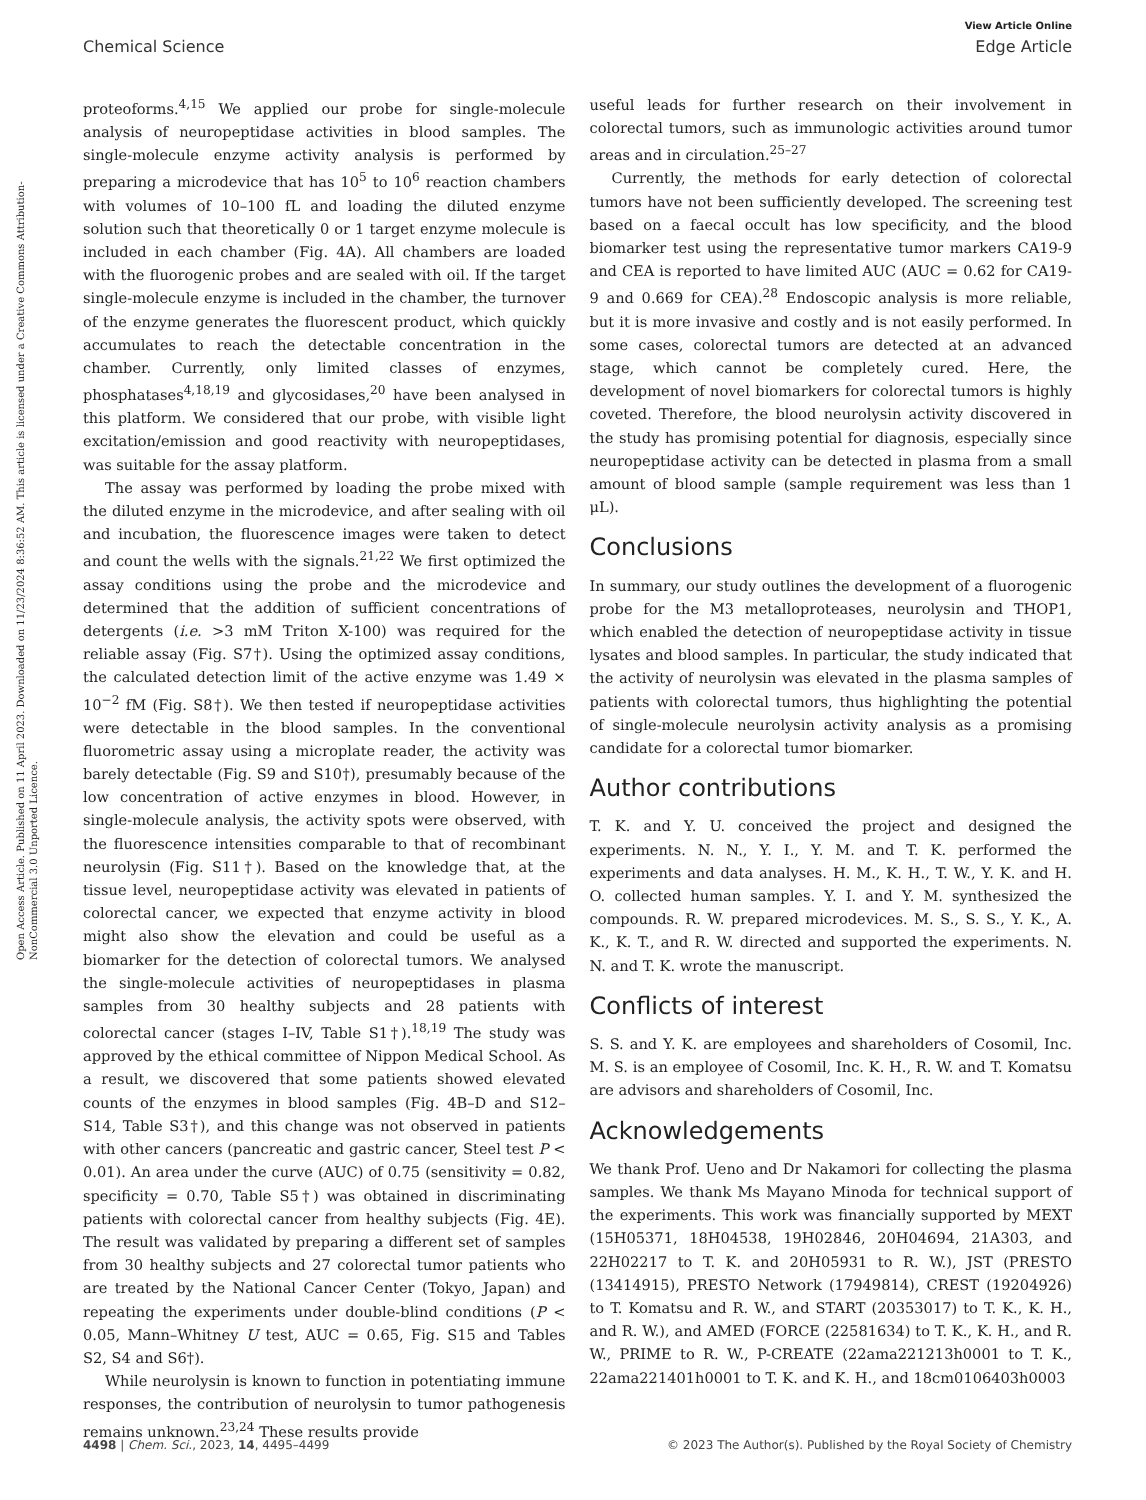View Article Online
Chemical Science Edge Article
Open Access Article. Published on 11 April 2023. Downloaded on 11/23/2024 8:36:52 AM. This article is licensed under a Creative Commons Attribution-NonCommercial 3.0 Unported Licence.
proteoforms.<sup>4,15</sup> We applied our probe for single-molecule analysis of neuropeptidase activities in blood samples. The single-molecule enzyme activity analysis is performed by preparing a microdevice that has 10<sup>5</sup> to 10<sup>6</sup> reaction chambers with volumes of 10–100 fL and loading the diluted enzyme solution such that theoretically 0 or 1 target enzyme molecule is included in each chamber (Fig. 4A). All chambers are loaded with the fluorogenic probes and are sealed with oil. If the target single-molecule enzyme is included in the chamber, the turnover of the enzyme generates the fluorescent product, which quickly accumulates to reach the detectable concentration in the chamber. Currently, only limited classes of enzymes, phosphatases<sup>4,18,19</sup> and glycosidases,<sup>20</sup> have been analysed in this platform. We considered that our probe, with visible light excitation/emission and good reactivity with neuropeptidases, was suitable for the assay platform.
The assay was performed by loading the probe mixed with the diluted enzyme in the microdevice, and after sealing with oil and incubation, the fluorescence images were taken to detect and count the wells with the signals.<sup>21,22</sup> We first optimized the assay conditions using the probe and the microdevice and determined that the addition of sufficient concentrations of detergents (i.e. >3 mM Triton X-100) was required for the reliable assay (Fig. S7†). Using the optimized assay conditions, the calculated detection limit of the active enzyme was 1.49 × 10<sup>−2</sup> fM (Fig. S8†). We then tested if neuropeptidase activities were detectable in the blood samples. In the conventional fluorometric assay using a microplate reader, the activity was barely detectable (Fig. S9 and S10†), presumably because of the low concentration of active enzymes in blood. However, in single-molecule analysis, the activity spots were observed, with the fluorescence intensities comparable to that of recombinant neurolysin (Fig. S11†). Based on the knowledge that, at the tissue level, neuropeptidase activity was elevated in patients of colorectal cancer, we expected that enzyme activity in blood might also show the elevation and could be useful as a biomarker for the detection of colorectal tumors. We analysed the single-molecule activities of neuropeptidases in plasma samples from 30 healthy subjects and 28 patients with colorectal cancer (stages I–IV, Table S1†).<sup>18,19</sup> The study was approved by the ethical committee of Nippon Medical School. As a result, we discovered that some patients showed elevated counts of the enzymes in blood samples (Fig. 4B–D and S12–S14, Table S3†), and this change was not observed in patients with other cancers (pancreatic and gastric cancer, Steel test P < 0.01). An area under the curve (AUC) of 0.75 (sensitivity = 0.82, specificity = 0.70, Table S5†) was obtained in discriminating patients with colorectal cancer from healthy subjects (Fig. 4E). The result was validated by preparing a different set of samples from 30 healthy subjects and 27 colorectal tumor patients who are treated by the National Cancer Center (Tokyo, Japan) and repeating the experiments under double-blind conditions (P < 0.05, Mann–Whitney U test, AUC = 0.65, Fig. S15 and Tables S2, S4 and S6†).
While neurolysin is known to function in potentiating immune responses, the contribution of neurolysin to tumor pathogenesis remains unknown.<sup>23,24</sup> These results provide
useful leads for further research on their involvement in colorectal tumors, such as immunologic activities around tumor areas and in circulation.<sup>25–27</sup>
Currently, the methods for early detection of colorectal tumors have not been sufficiently developed. The screening test based on a faecal occult has low specificity, and the blood biomarker test using the representative tumor markers CA19-9 and CEA is reported to have limited AUC (AUC = 0.62 for CA19-9 and 0.669 for CEA).<sup>28</sup> Endoscopic analysis is more reliable, but it is more invasive and costly and is not easily performed. In some cases, colorectal tumors are detected at an advanced stage, which cannot be completely cured. Here, the development of novel biomarkers for colorectal tumors is highly coveted. Therefore, the blood neurolysin activity discovered in the study has promising potential for diagnosis, especially since neuropeptidase activity can be detected in plasma from a small amount of blood sample (sample requirement was less than 1 μL).
Conclusions
In summary, our study outlines the development of a fluorogenic probe for the M3 metalloproteases, neurolysin and THOP1, which enabled the detection of neuropeptidase activity in tissue lysates and blood samples. In particular, the study indicated that the activity of neurolysin was elevated in the plasma samples of patients with colorectal tumors, thus highlighting the potential of single-molecule neurolysin activity analysis as a promising candidate for a colorectal tumor biomarker.
Author contributions
T. K. and Y. U. conceived the project and designed the experiments. N. N., Y. I., Y. M. and T. K. performed the experiments and data analyses. H. M., K. H., T. W., Y. K. and H. O. collected human samples. Y. I. and Y. M. synthesized the compounds. R. W. prepared microdevices. M. S., S. S., Y. K., A. K., K. T., and R. W. directed and supported the experiments. N. N. and T. K. wrote the manuscript.
Conflicts of interest
S. S. and Y. K. are employees and shareholders of Cosomil, Inc. M. S. is an employee of Cosomil, Inc. K. H., R. W. and T. Komatsu are advisors and shareholders of Cosomil, Inc.
Acknowledgements
We thank Prof. Ueno and Dr Nakamori for collecting the plasma samples. We thank Ms Mayano Minoda for technical support of the experiments. This work was financially supported by MEXT (15H05371, 18H04538, 19H02846, 20H04694, 21A303, and 22H02217 to T. K. and 20H05931 to R. W.), JST (PRESTO (13414915), PRESTO Network (17949814), CREST (19204926) to T. Komatsu and R. W., and START (20353017) to T. K., K. H., and R. W.), and AMED (FORCE (22581634) to T. K., K. H., and R. W., PRIME to R. W., P-CREATE (22ama221213h0001 to T. K., 22ama221401h0001 to T. K. and K. H., and 18cm0106403h0003
4498 | Chem. Sci., 2023, 14, 4495–4499 © 2023 The Author(s). Published by the Royal Society of Chemistry